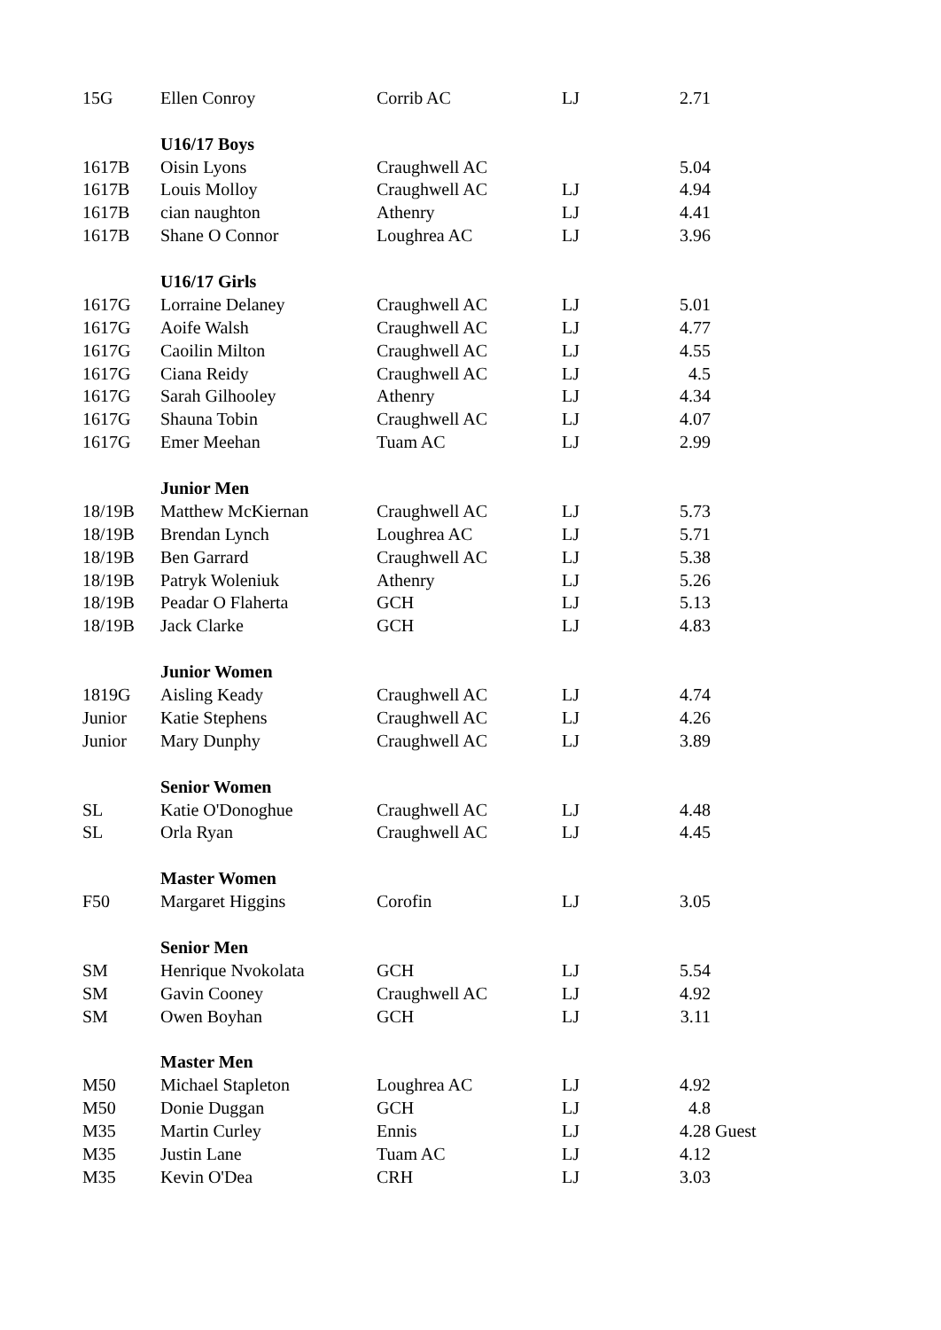| 15G | Ellen Conroy | Corrib AC | LJ | 2.71 | |
| | U16/17 Boys | | | | |
| 1617B | Oisin Lyons | Craughwell AC | | 5.04 | |
| 1617B | Louis Molloy | Craughwell AC | LJ | 4.94 | |
| 1617B | cian naughton | Athenry | LJ | 4.41 | |
| 1617B | Shane O Connor | Loughrea AC | LJ | 3.96 | |
| | U16/17 Girls | | | | |
| 1617G | Lorraine Delaney | Craughwell AC | LJ | 5.01 | |
| 1617G | Aoife Walsh | Craughwell AC | LJ | 4.77 | |
| 1617G | Caoilin Milton | Craughwell AC | LJ | 4.55 | |
| 1617G | Ciana Reidy | Craughwell AC | LJ | 4.5 | |
| 1617G | Sarah Gilhooley | Athenry | LJ | 4.34 | |
| 1617G | Shauna Tobin | Craughwell AC | LJ | 4.07 | |
| 1617G | Emer Meehan | Tuam AC | LJ | 2.99 | |
| | Junior Men | | | | |
| 18/19B | Matthew McKiernan | Craughwell AC | LJ | 5.73 | |
| 18/19B | Brendan Lynch | Loughrea AC | LJ | 5.71 | |
| 18/19B | Ben Garrard | Craughwell AC | LJ | 5.38 | |
| 18/19B | Patryk Woleniuk | Athenry | LJ | 5.26 | |
| 18/19B | Peadar O Flaherta | GCH | LJ | 5.13 | |
| 18/19B | Jack Clarke | GCH | LJ | 4.83 | |
| | Junior Women | | | | |
| 1819G | Aisling Keady | Craughwell AC | LJ | 4.74 | |
| Junior | Katie Stephens | Craughwell AC | LJ | 4.26 | |
| Junior | Mary Dunphy | Craughwell AC | LJ | 3.89 | |
| | Senior Women | | | | |
| SL | Katie O'Donoghue | Craughwell AC | LJ | 4.48 | |
| SL | Orla Ryan | Craughwell AC | LJ | 4.45 | |
| | Master Women | | | | |
| F50 | Margaret Higgins | Corofin | LJ | 3.05 | |
| | Senior Men | | | | |
| SM | Henrique Nvokolata | GCH | LJ | 5.54 | |
| SM | Gavin Cooney | Craughwell AC | LJ | 4.92 | |
| SM | Owen Boyhan | GCH | LJ | 3.11 | |
| | Master Men | | | | |
| M50 | Michael Stapleton | Loughrea AC | LJ | 4.92 | |
| M50 | Donie Duggan | GCH | LJ | 4.8 | |
| M35 | Martin Curley | Ennis | LJ | 4.28 | Guest |
| M35 | Justin Lane | Tuam AC | LJ | 4.12 | |
| M35 | Kevin O'Dea | CRH | LJ | 3.03 | |